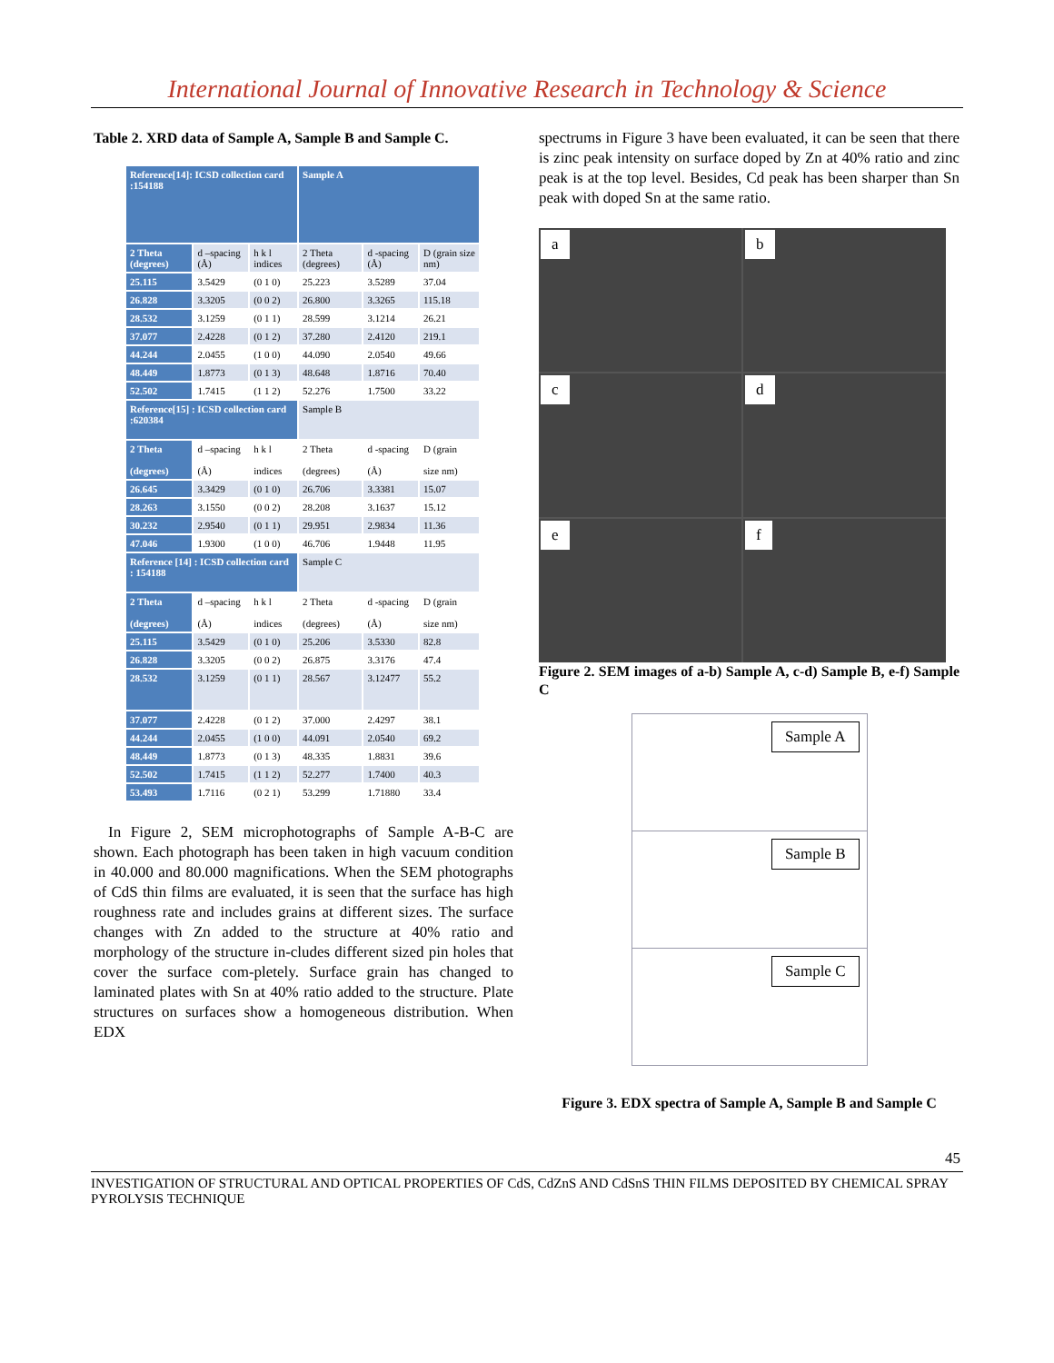International Journal of Innovative Research in Technology & Science
Table 2. XRD data of Sample A, Sample B and Sample C.
| Reference[14]: ICSD collection card :154188 | | | Sample A | | |
| 2 Theta (degrees) | d –spacing (Å) | h k l indices | 2 Theta (degrees) | d -spacing (Å) | D (grain size nm) |
| 25.115 | 3.5429 | (0 1 0) | 25.223 | 3.5289 | 37.04 |
| 26.828 | 3.3205 | (0 0 2) | 26.800 | 3.3265 | 115.18 |
| 28.532 | 3.1259 | (0 1 1) | 28.599 | 3.1214 | 26.21 |
| 37.077 | 2.4228 | (0 1 2) | 37.280 | 2.4120 | 219.1 |
| 44.244 | 2.0455 | (1 0 0) | 44.090 | 2.0540 | 49.66 |
| 48.449 | 1.8773 | (0 1 3) | 48.648 | 1.8716 | 70.40 |
| 52.502 | 1.7415 | (1 1 2) | 52.276 | 1.7500 | 33.22 |
| Reference[15] : ICSD collection card :620384 | | | Sample B | | |
| 2 Theta (degrees) | d –spacing (Å) | h k l indices | 2 Theta (degrees) | d -spacing (Å) | D (grain size nm) |
| 26.645 | 3.3429 | (0 1 0) | 26.706 | 3.3381 | 15.07 |
| 28.263 | 3.1550 | (0 0 2) | 28.208 | 3.1637 | 15.12 |
| 30.232 | 2.9540 | (0 1 1) | 29.951 | 2.9834 | 11.36 |
| 47.046 | 1.9300 | (1 0 0) | 46.706 | 1.9448 | 11.95 |
| Reference [14] : ICSD collection card : 154188 | | | Sample C | | |
| 2 Theta (degrees) | d –spacing (Å) | h k l indices | 2 Theta (degrees) | d -spacing (Å) | D (grain size nm) |
| 25.115 | 3.5429 | (0 1 0) | 25.206 | 3.5330 | 82.8 |
| 26.828 | 3.3205 | (0 0 2) | 26.875 | 3.3176 | 47.4 |
| 28.532 | 3.1259 | (0 1 1) | 28.567 | 3.12477 | 55.2 |
| 37.077 | 2.4228 | (0 1 2) | 37.000 | 2.4297 | 38.1 |
| 44.244 | 2.0455 | (1 0 0) | 44.091 | 2.0540 | 69.2 |
| 48.449 | 1.8773 | (0 1 3) | 48.335 | 1.8831 | 39.6 |
| 52.502 | 1.7415 | (1 1 2) | 52.277 | 1.7400 | 40.3 |
| 53.493 | 1.7116 | (0 2 1) | 53.299 | 1.71880 | 33.4 |
In Figure 2, SEM microphotographs of Sample A-B-C are shown. Each photograph has been taken in high vacuum condition in 40.000 and 80.000 magnifications. When the SEM photographs of CdS thin films are evaluated, it is seen that the surface has high roughness rate and includes grains at different sizes. The surface changes with Zn added to the structure at 40% ratio and morphology of the structure in-cludes different sized pin holes that cover the surface com-pletely. Surface grain has changed to laminated plates with Sn at 40% ratio added to the structure. Plate structures on surfaces show a homogeneous distribution. When EDX
spectrums in Figure 3 have been evaluated, it can be seen that there is zinc peak intensity on surface doped by Zn at 40% ratio and zinc peak is at the top level. Besides, Cd peak has been sharper than Sn peak with doped Sn at the same ratio.
a
b
c
d
e
f
Figure 2. SEM images of a-b) Sample A, c-d) Sample B, e-f) Sample C
Sample A
Sample B
Sample C
Figure 3. EDX spectra of Sample A, Sample B and Sample C
45
INVESTIGATION OF STRUCTURAL AND OPTICAL PROPERTIES OF CdS, CdZnS AND CdSnS THIN FILMS DEPOSITED BY CHEMICAL SPRAY PYROLYSIS TECHNIQUE